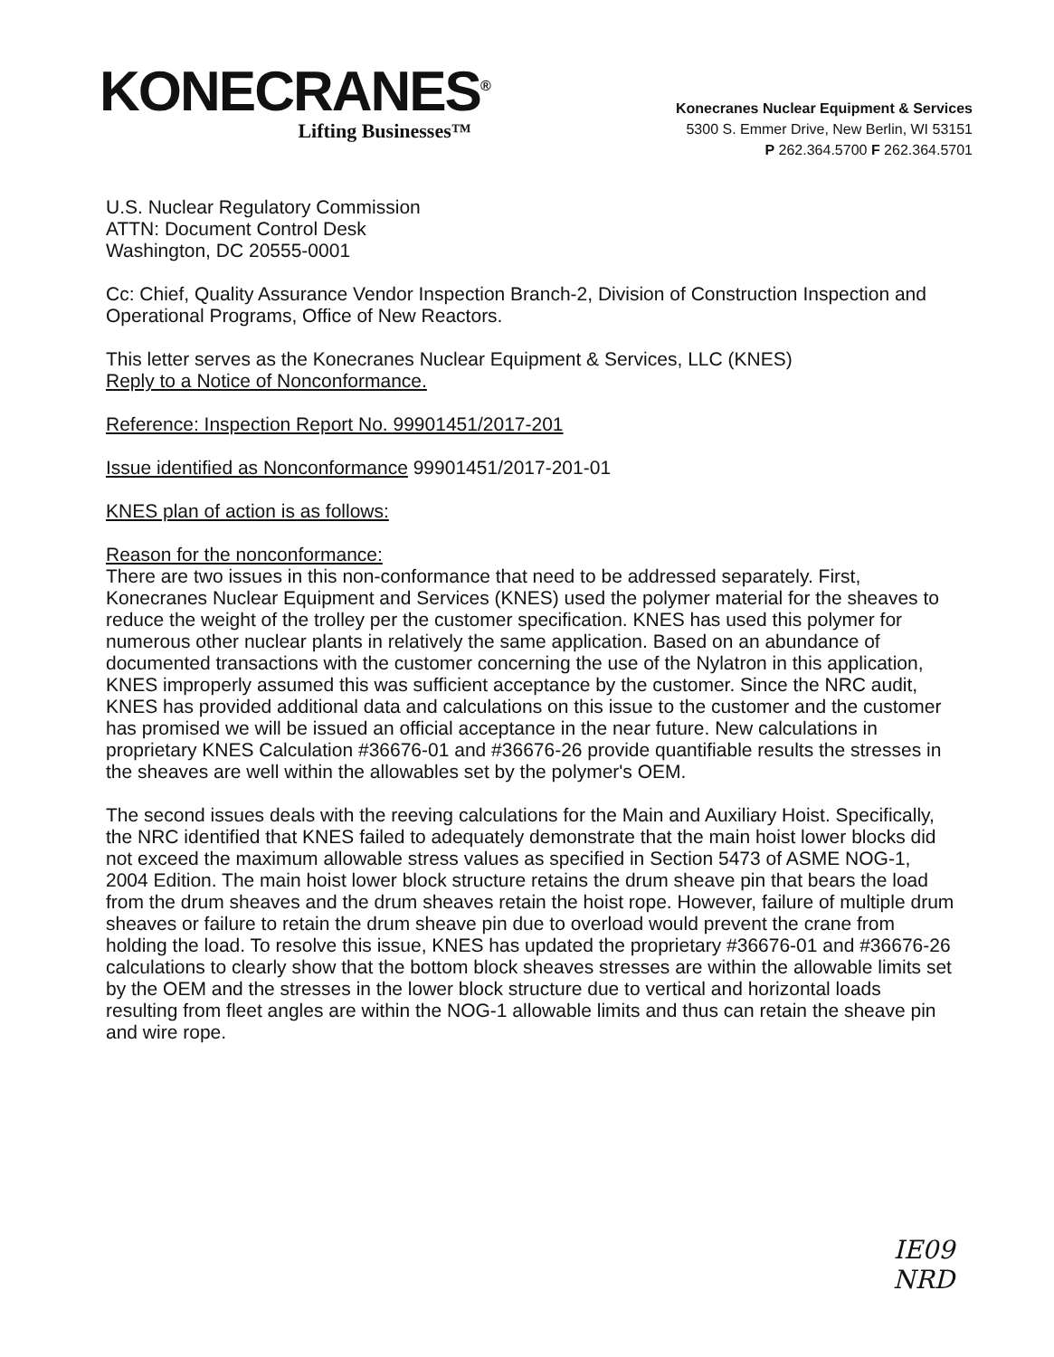KONECRANES<sup>®</sup>
Lifting Businesses™
Konecranes Nuclear Equipment & Services
5300 S. Emmer Drive, New Berlin, WI 53151
P 262.364.5700 F 262.364.5701
U.S. Nuclear Regulatory Commission
ATTN: Document Control Desk
Washington, DC 20555-0001
Cc: Chief, Quality Assurance Vendor Inspection Branch-2, Division of Construction Inspection and Operational Programs, Office of New Reactors.
This letter serves as the Konecranes Nuclear Equipment & Services, LLC (KNES)
Reply to a Notice of Nonconformance.
Reference: Inspection Report No. 99901451/2017-201
Issue identified as Nonconformance 99901451/2017-201-01
KNES plan of action is as follows:
Reason for the nonconformance:
There are two issues in this non-conformance that need to be addressed separately. First, Konecranes Nuclear Equipment and Services (KNES) used the polymer material for the sheaves to reduce the weight of the trolley per the customer specification. KNES has used this polymer for numerous other nuclear plants in relatively the same application. Based on an abundance of documented transactions with the customer concerning the use of the Nylatron in this application, KNES improperly assumed this was sufficient acceptance by the customer. Since the NRC audit, KNES has provided additional data and calculations on this issue to the customer and the customer has promised we will be issued an official acceptance in the near future. New calculations in proprietary KNES Calculation #36676-01 and #36676-26 provide quantifiable results the stresses in the sheaves are well within the allowables set by the polymer's OEM.
The second issues deals with the reeving calculations for the Main and Auxiliary Hoist. Specifically, the NRC identified that KNES failed to adequately demonstrate that the main hoist lower blocks did not exceed the maximum allowable stress values as specified in Section 5473 of ASME NOG-1, 2004 Edition. The main hoist lower block structure retains the drum sheave pin that bears the load from the drum sheaves and the drum sheaves retain the hoist rope. However, failure of multiple drum sheaves or failure to retain the drum sheave pin due to overload would prevent the crane from holding the load. To resolve this issue, KNES has updated the proprietary #36676-01 and #36676-26 calculations to clearly show that the bottom block sheaves stresses are within the allowable limits set by the OEM and the stresses in the lower block structure due to vertical and horizontal loads resulting from fleet angles are within the NOG-1 allowable limits and thus can retain the sheave pin and wire rope.
IE09
NRD